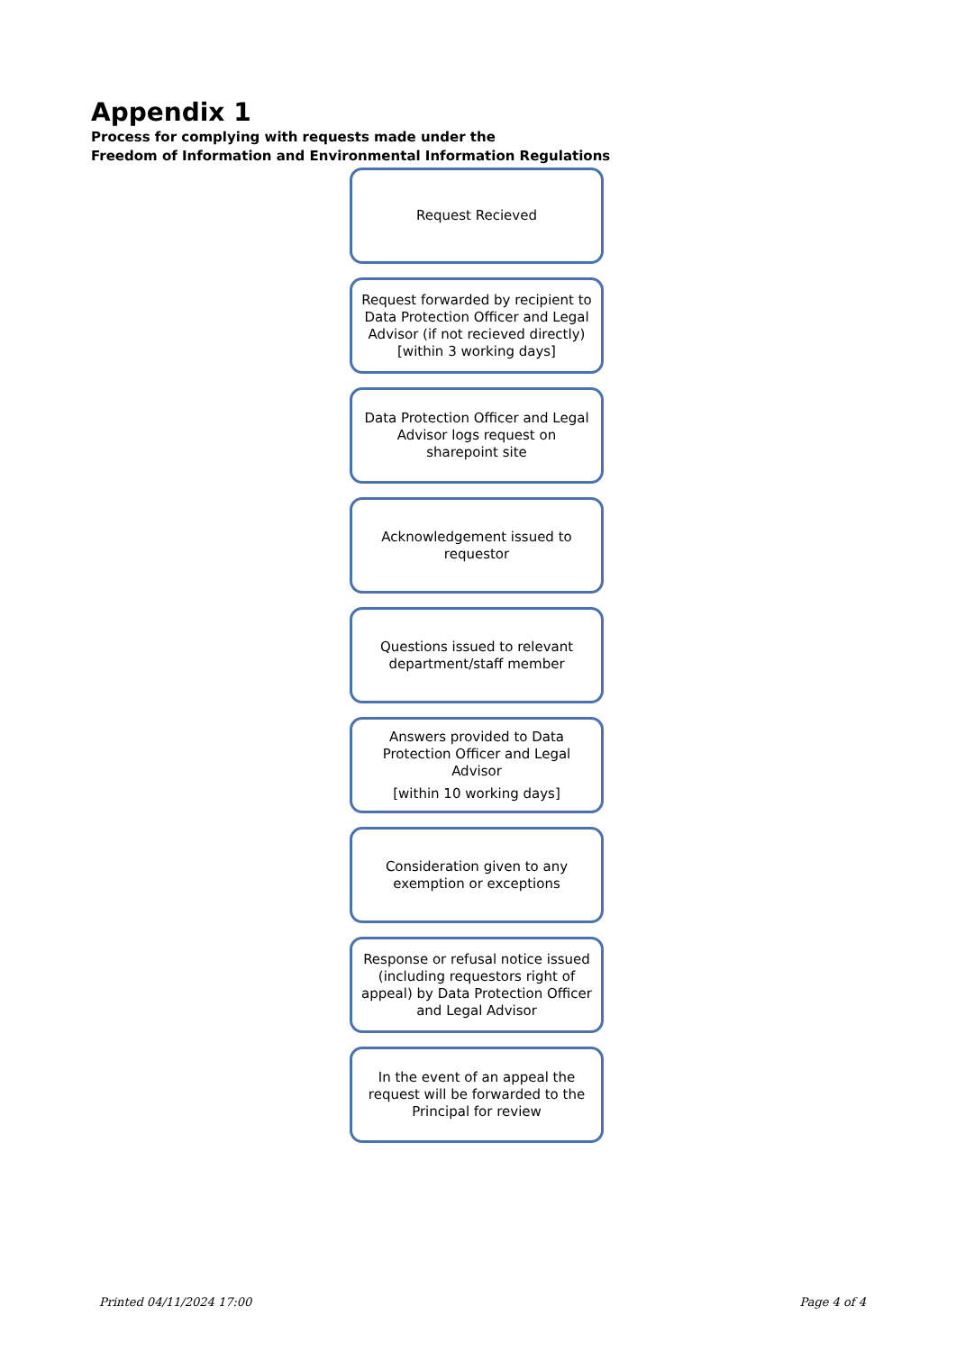Appendix 1
Process for complying with requests made under the
Freedom of Information and Environmental Information Regulations
Request Recieved
Request forwarded by recipient to Data Protection Officer and Legal Advisor (if not recieved directly) [within 3 working days]
Data Protection Officer and Legal Advisor logs request on sharepoint site
Acknowledgement issued to requestor
Questions issued to relevant department/staff member
Answers provided to Data Protection Officer and Legal Advisor
[within 10 working days]
Consideration given to any exemption or exceptions
Response or refusal notice issued (including requestors right of appeal) by Data Protection Officer and Legal Advisor
In the event of an appeal the request will be forwarded to the Principal for review
Printed 04/11/2024 17:00 Page 4 of 4